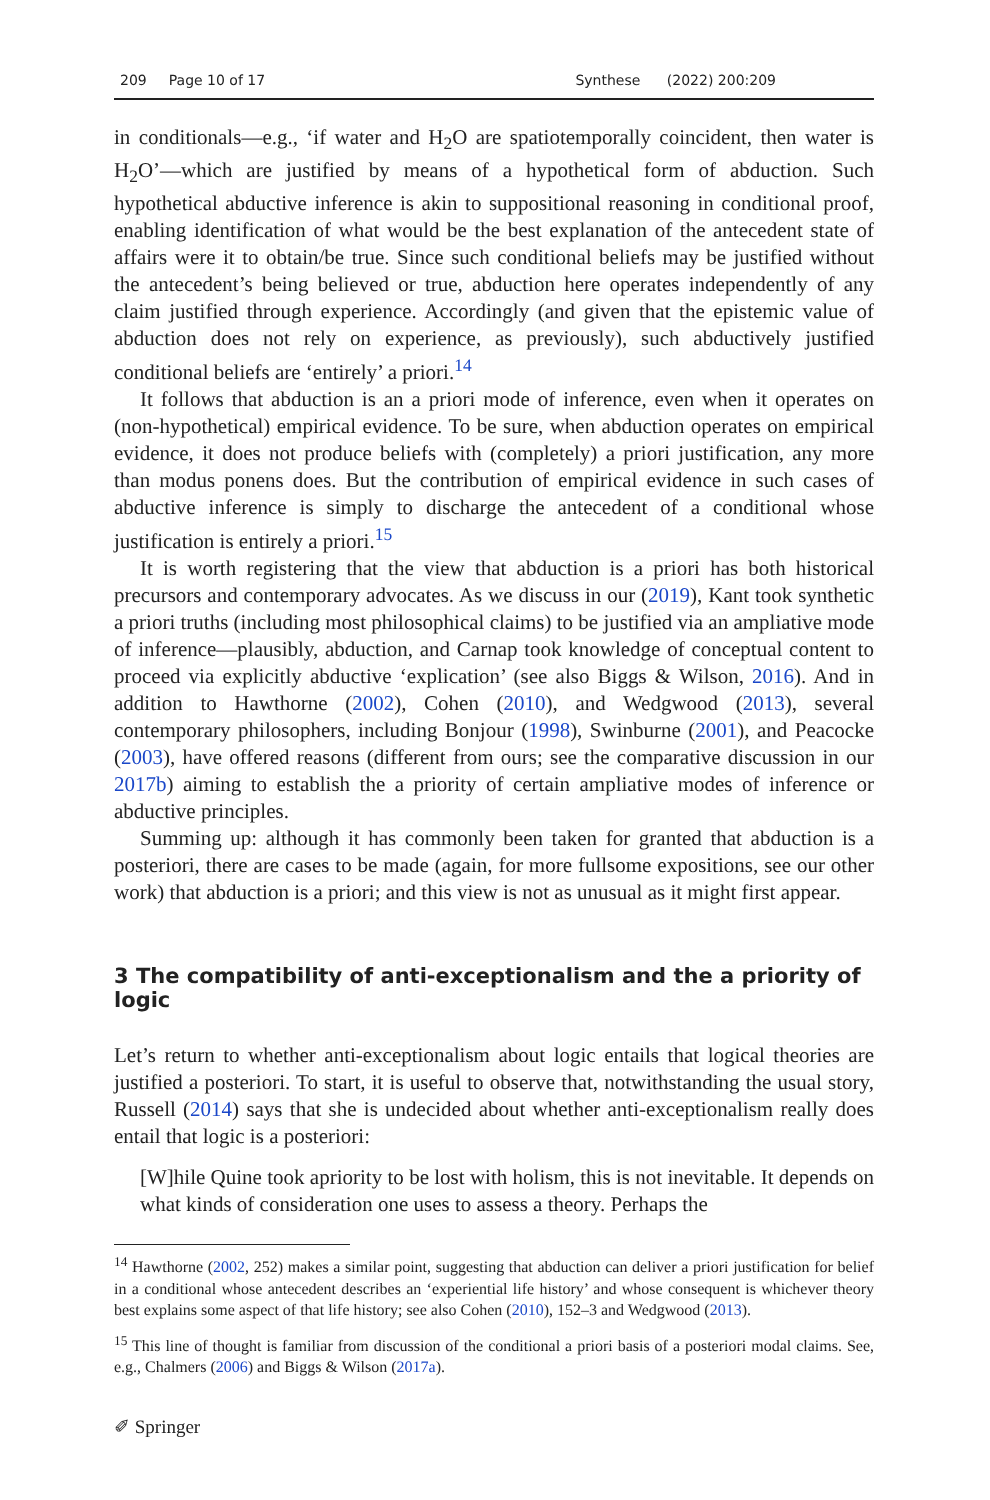209 Page 10 of 17 Synthese (2022) 200:209
in conditionals—e.g., ‘if water and H<sub>2</sub>O are spatiotemporally coincident, then water is H<sub>2</sub>O’—which are justified by means of a hypothetical form of abduction. Such hypothetical abductive inference is akin to suppositional reasoning in conditional proof, enabling identification of what would be the best explanation of the antecedent state of affairs were it to obtain/be true. Since such conditional beliefs may be justified without the antecedent’s being believed or true, abduction here operates independently of any claim justified through experience. Accordingly (and given that the epistemic value of abduction does not rely on experience, as previously), such abductively justified conditional beliefs are ‘entirely’ a priori.<sup>14</sup>
It follows that abduction is an a priori mode of inference, even when it operates on (non-hypothetical) empirical evidence. To be sure, when abduction operates on empirical evidence, it does not produce beliefs with (completely) a priori justification, any more than modus ponens does. But the contribution of empirical evidence in such cases of abductive inference is simply to discharge the antecedent of a conditional whose justification is entirely a priori.<sup>15</sup>
It is worth registering that the view that abduction is a priori has both historical precursors and contemporary advocates. As we discuss in our (2019), Kant took synthetic a priori truths (including most philosophical claims) to be justified via an ampliative mode of inference—plausibly, abduction, and Carnap took knowledge of conceptual content to proceed via explicitly abductive ‘explication’ (see also Biggs & Wilson, 2016). And in addition to Hawthorne (2002), Cohen (2010), and Wedgwood (2013), several contemporary philosophers, including Bonjour (1998), Swinburne (2001), and Peacocke (2003), have offered reasons (different from ours; see the comparative discussion in our 2017b) aiming to establish the a priority of certain ampliative modes of inference or abductive principles.
Summing up: although it has commonly been taken for granted that abduction is a posteriori, there are cases to be made (again, for more fullsome expositions, see our other work) that abduction is a priori; and this view is not as unusual as it might first appear.
3 The compatibility of anti-exceptionalism and the a priority of logic
Let’s return to whether anti-exceptionalism about logic entails that logical theories are justified a posteriori. To start, it is useful to observe that, notwithstanding the usual story, Russell (2014) says that she is undecided about whether anti-exceptionalism really does entail that logic is a posteriori:
[W]hile Quine took apriority to be lost with holism, this is not inevitable. It depends on what kinds of consideration one uses to assess a theory. Perhaps the
<sup>14</sup> Hawthorne (2002, 252) makes a similar point, suggesting that abduction can deliver a priori justification for belief in a conditional whose antecedent describes an ‘experiential life history’ and whose consequent is whichever theory best explains some aspect of that life history; see also Cohen (2010), 152–3 and Wedgwood (2013).
<sup>15</sup> This line of thought is familiar from discussion of the conditional a priori basis of a posteriori modal claims. See, e.g., Chalmers (2006) and Biggs & Wilson (2017a).
✐ Springer